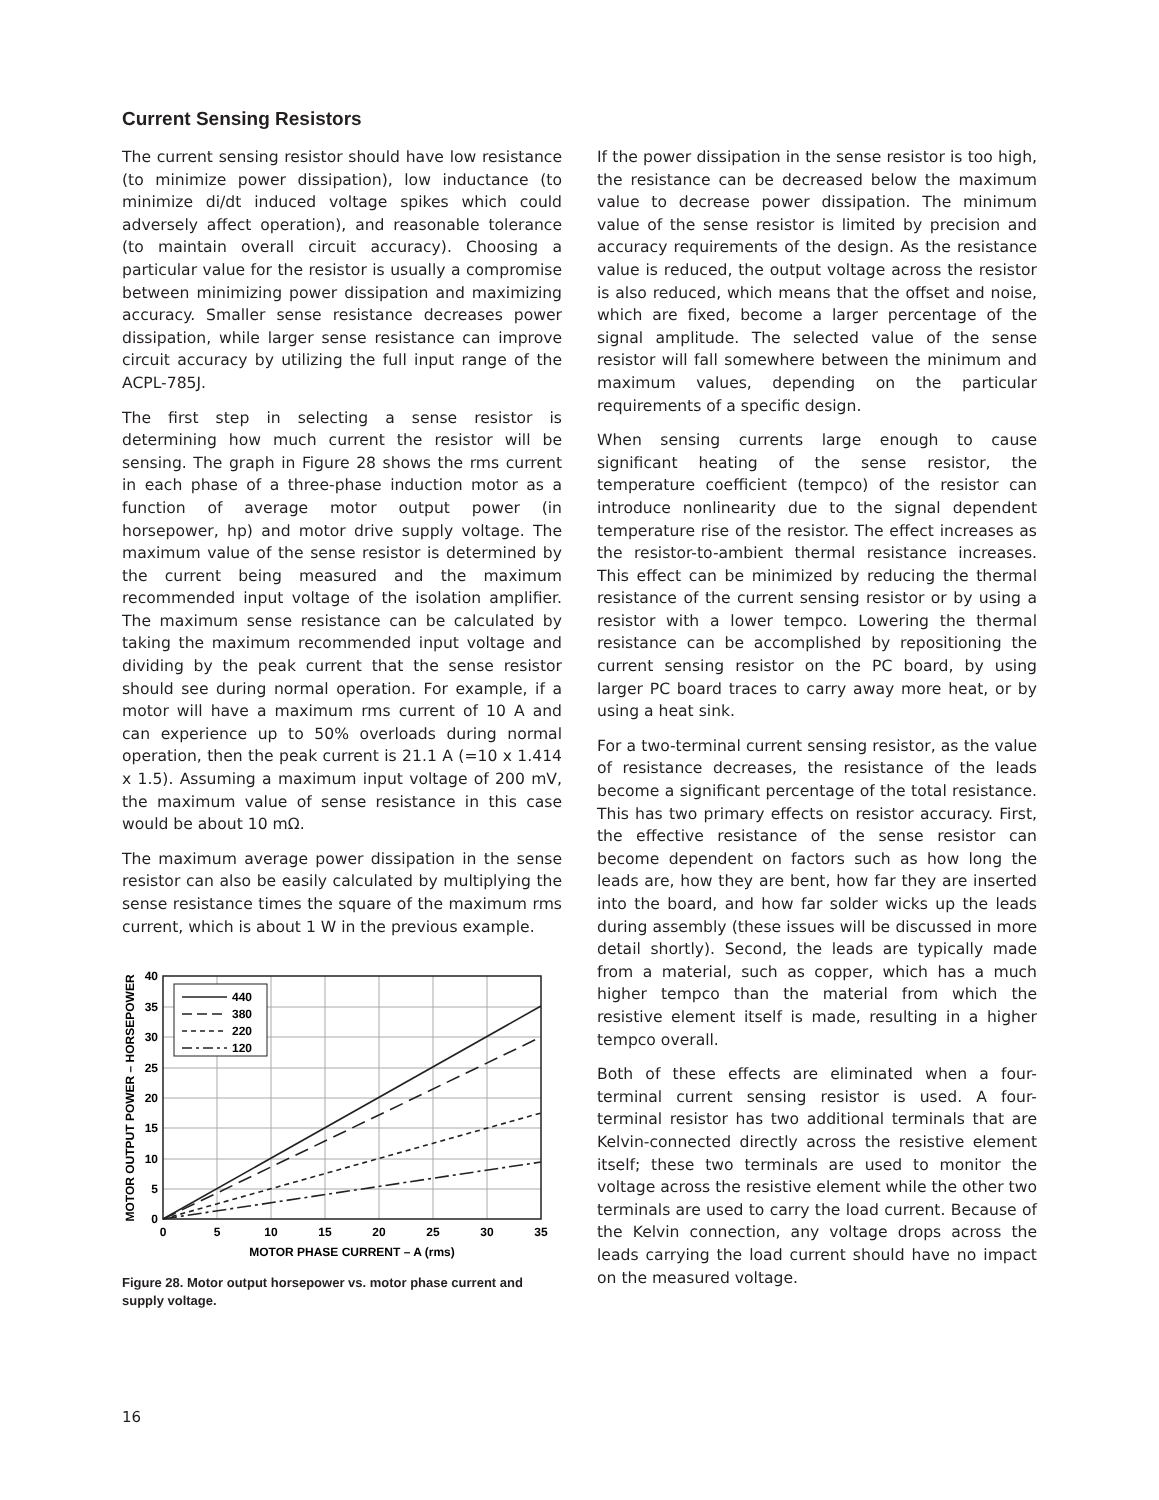Current Sensing Resistors
The current sensing resistor should have low resistance (to minimize power dissipation), low inductance (to minimize di/dt induced voltage spikes which could adversely affect operation), and reasonable tolerance (to maintain overall circuit accuracy). Choosing a particular value for the resistor is usually a compromise between minimizing power dissipation and maximizing accuracy. Smaller sense resistance decreases power dissipation, while larger sense resistance can improve circuit accuracy by utilizing the full input range of the ACPL-785J.
The first step in selecting a sense resistor is determining how much current the resistor will be sensing. The graph in Figure 28 shows the rms current in each phase of a three-phase induction motor as a function of average motor output power (in horsepower, hp) and motor drive supply voltage. The maximum value of the sense resistor is determined by the current being measured and the maximum recommended input voltage of the isolation amplifier. The maximum sense resistance can be calculated by taking the maximum recommended input voltage and dividing by the peak current that the sense resistor should see during normal operation. For example, if a motor will have a maximum rms current of 10 A and can experience up to 50% overloads during normal operation, then the peak current is 21.1 A (=10 x 1.414 x 1.5). Assuming a maximum input voltage of 200 mV, the maximum value of sense resistance in this case would be about 10 mΩ.
The maximum average power dissipation in the sense resistor can also be easily calculated by multiplying the sense resistance times the square of the maximum rms current, which is about 1 W in the previous example.
440
380
220
120
40
35
30
25
20
15
10
5
0
0
5
10
15
20
25
30
35
MOTOR PHASE CURRENT – A (rms)
MOTOR OUTPUT POWER – HORSEPOWER
Figure 28. Motor output horsepower vs. motor phase current and supply voltage.
If the power dissipation in the sense resistor is too high, the resistance can be decreased below the maximum value to decrease power dissipation. The minimum value of the sense resistor is limited by precision and accuracy requirements of the design. As the resistance value is reduced, the output voltage across the resistor is also reduced, which means that the offset and noise, which are fixed, become a larger percentage of the signal amplitude. The selected value of the sense resistor will fall somewhere between the minimum and maximum values, depending on the particular requirements of a specific design.
When sensing currents large enough to cause significant heating of the sense resistor, the temperature coefficient (tempco) of the resistor can introduce nonlinearity due to the signal dependent temperature rise of the resistor. The effect increases as the resistor-to-ambient thermal resistance increases. This effect can be minimized by reducing the thermal resistance of the current sensing resistor or by using a resistor with a lower tempco. Lowering the thermal resistance can be accomplished by repositioning the current sensing resistor on the PC board, by using larger PC board traces to carry away more heat, or by using a heat sink.
For a two-terminal current sensing resistor, as the value of resistance decreases, the resistance of the leads become a significant percentage of the total resistance. This has two primary effects on resistor accuracy. First, the effective resistance of the sense resistor can become dependent on factors such as how long the leads are, how they are bent, how far they are inserted into the board, and how far solder wicks up the leads during assembly (these issues will be discussed in more detail shortly). Second, the leads are typically made from a material, such as copper, which has a much higher tempco than the material from which the resistive element itself is made, resulting in a higher tempco overall.
Both of these effects are eliminated when a four-terminal current sensing resistor is used. A four-terminal resistor has two additional terminals that are Kelvin-connected directly across the resistive element itself; these two terminals are used to monitor the voltage across the resistive element while the other two terminals are used to carry the load current. Because of the Kelvin connection, any voltage drops across the leads carrying the load current should have no impact on the measured voltage.
16